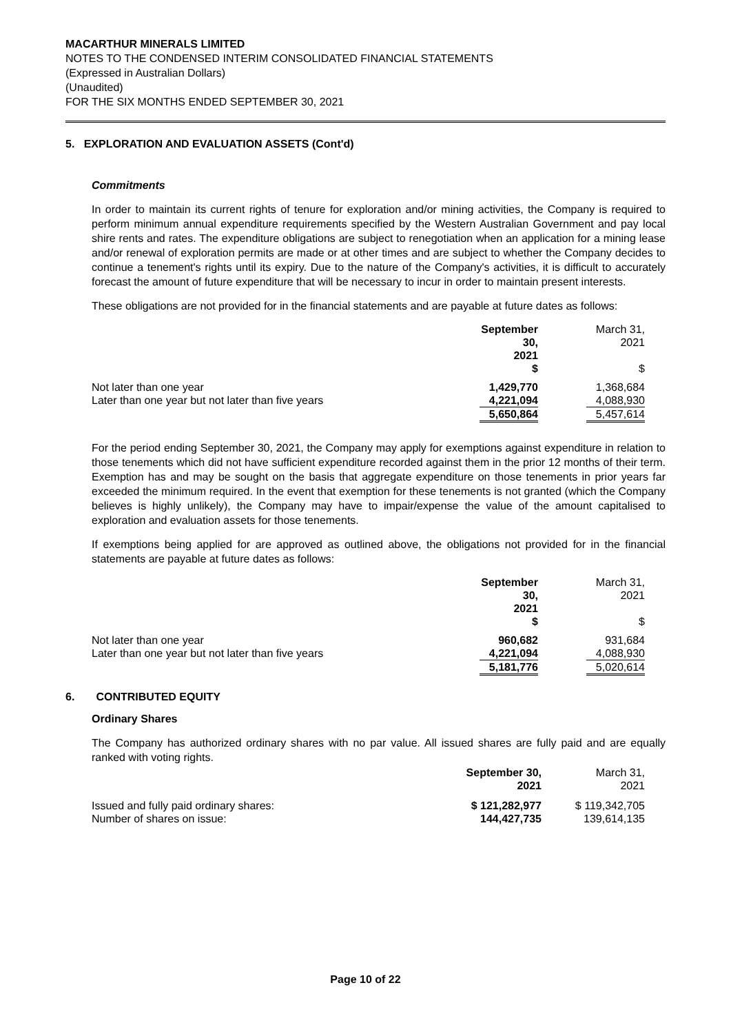MACARTHUR MINERALS LIMITED
NOTES TO THE CONDENSED INTERIM CONSOLIDATED FINANCIAL STATEMENTS
(Expressed in Australian Dollars)
(Unaudited)
FOR THE SIX MONTHS ENDED SEPTEMBER 30, 2021
5. EXPLORATION AND EVALUATION ASSETS (Cont'd)
Commitments
In order to maintain its current rights of tenure for exploration and/or mining activities, the Company is required to perform minimum annual expenditure requirements specified by the Western Australian Government and pay local shire rents and rates. The expenditure obligations are subject to renegotiation when an application for a mining lease and/or renewal of exploration permits are made or at other times and are subject to whether the Company decides to continue a tenement's rights until its expiry. Due to the nature of the Company's activities, it is difficult to accurately forecast the amount of future expenditure that will be necessary to incur in order to maintain present interests.
These obligations are not provided for in the financial statements and are payable at future dates as follows:
| | September 30, 2021 $ | | March 31, 2021 $ |
| Not later than one year | 1,429,770 | | 1,368,684 |
| Later than one year but not later than five years | 4,221,094 | | 4,088,930 |
| | 5,650,864 | | 5,457,614 |
For the period ending September 30, 2021, the Company may apply for exemptions against expenditure in relation to those tenements which did not have sufficient expenditure recorded against them in the prior 12 months of their term. Exemption has and may be sought on the basis that aggregate expenditure on those tenements in prior years far exceeded the minimum required. In the event that exemption for these tenements is not granted (which the Company believes is highly unlikely), the Company may have to impair/expense the value of the amount capitalised to exploration and evaluation assets for those tenements.
If exemptions being applied for are approved as outlined above, the obligations not provided for in the financial statements are payable at future dates as follows:
| | September 30, 2021 $ | | March 31, 2021 $ |
| Not later than one year | 960,682 | | 931,684 |
| Later than one year but not later than five years | 4,221,094 | | 4,088,930 |
| | 5,181,776 | | 5,020,614 |
6. CONTRIBUTED EQUITY
Ordinary Shares
The Company has authorized ordinary shares with no par value. All issued shares are fully paid and are equally ranked with voting rights.
| | September 30, 2021 | | March 31, 2021 |
| Issued and fully paid ordinary shares: | $ 121,282,977 | | $ 119,342,705 |
| Number of shares on issue: | 144,427,735 | | 139,614,135 |
Page 10 of 22